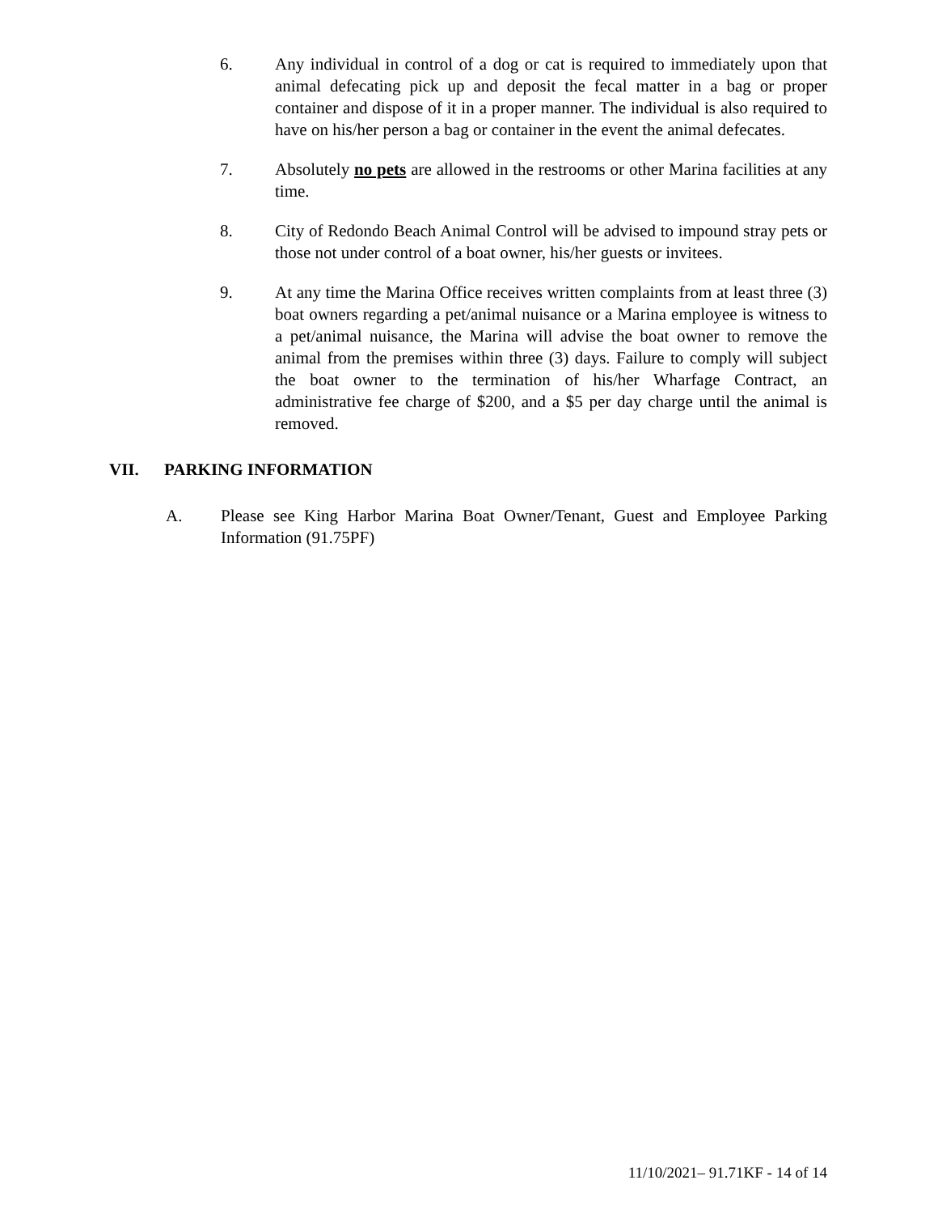6. Any individual in control of a dog or cat is required to immediately upon that animal defecating pick up and deposit the fecal matter in a bag or proper container and dispose of it in a proper manner. The individual is also required to have on his/her person a bag or container in the event the animal defecates.
7. Absolutely no pets are allowed in the restrooms or other Marina facilities at any time.
8. City of Redondo Beach Animal Control will be advised to impound stray pets or those not under control of a boat owner, his/her guests or invitees.
9. At any time the Marina Office receives written complaints from at least three (3) boat owners regarding a pet/animal nuisance or a Marina employee is witness to a pet/animal nuisance, the Marina will advise the boat owner to remove the animal from the premises within three (3) days. Failure to comply will subject the boat owner to the termination of his/her Wharfage Contract, an administrative fee charge of $200, and a $5 per day charge until the animal is removed.
VII. PARKING INFORMATION
A. Please see King Harbor Marina Boat Owner/Tenant, Guest and Employee Parking Information (91.75PF)
11/10/2021– 91.71KF - 14 of 14